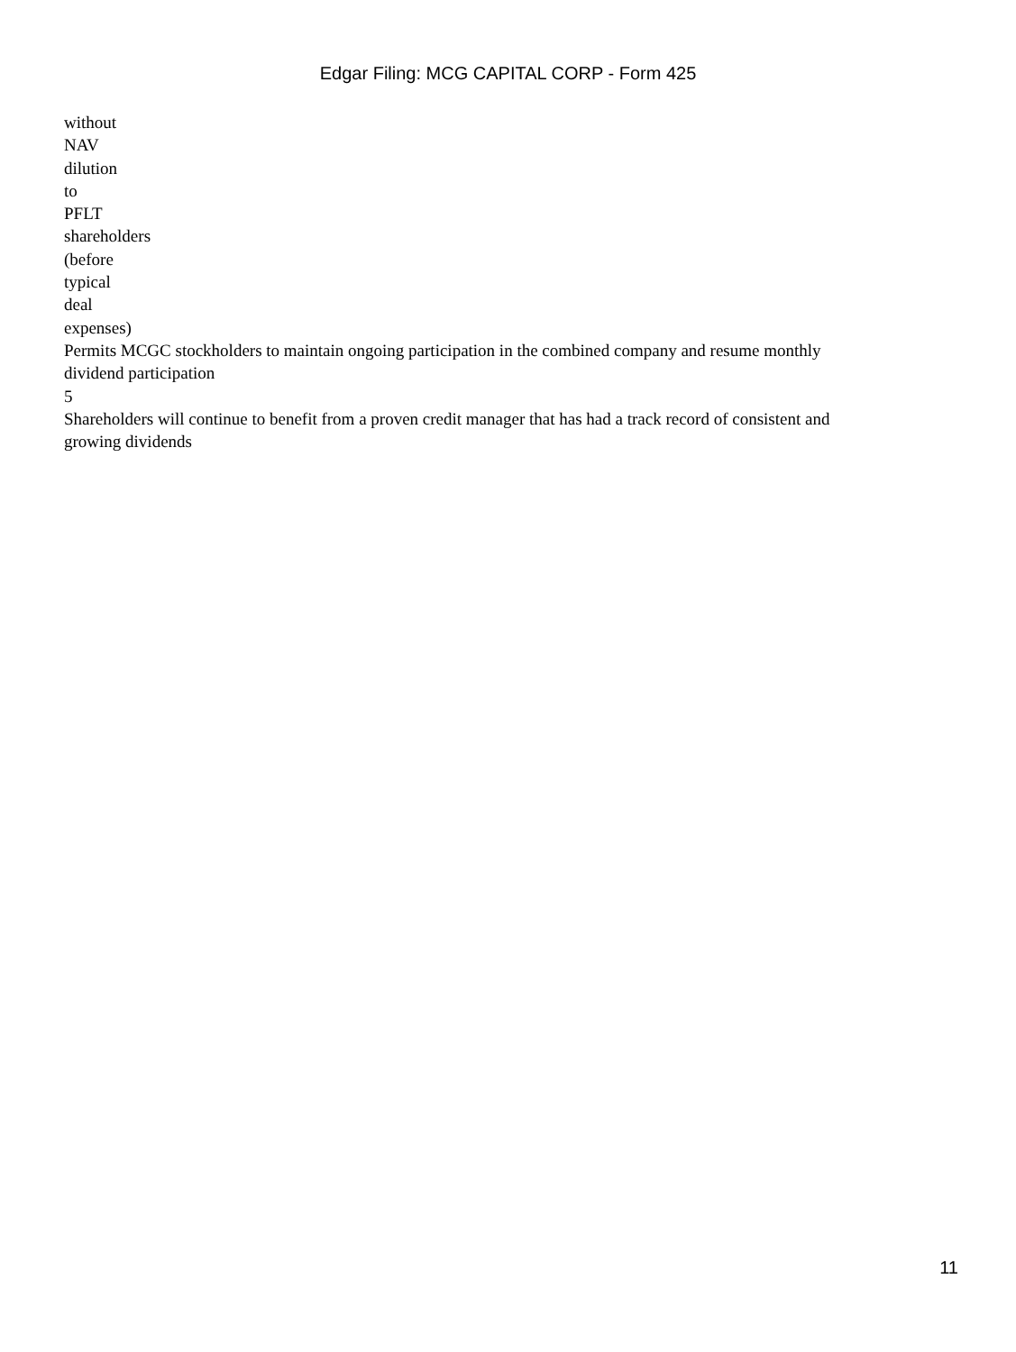Edgar Filing: MCG CAPITAL CORP - Form 425
without
NAV
dilution
to
PFLT
shareholders
(before
typical
deal
expenses)
Permits MCGC stockholders to maintain ongoing participation in the combined company and resume monthly dividend participation
5
Shareholders will continue to benefit from a proven credit manager that has had a track record of consistent and growing dividends
11